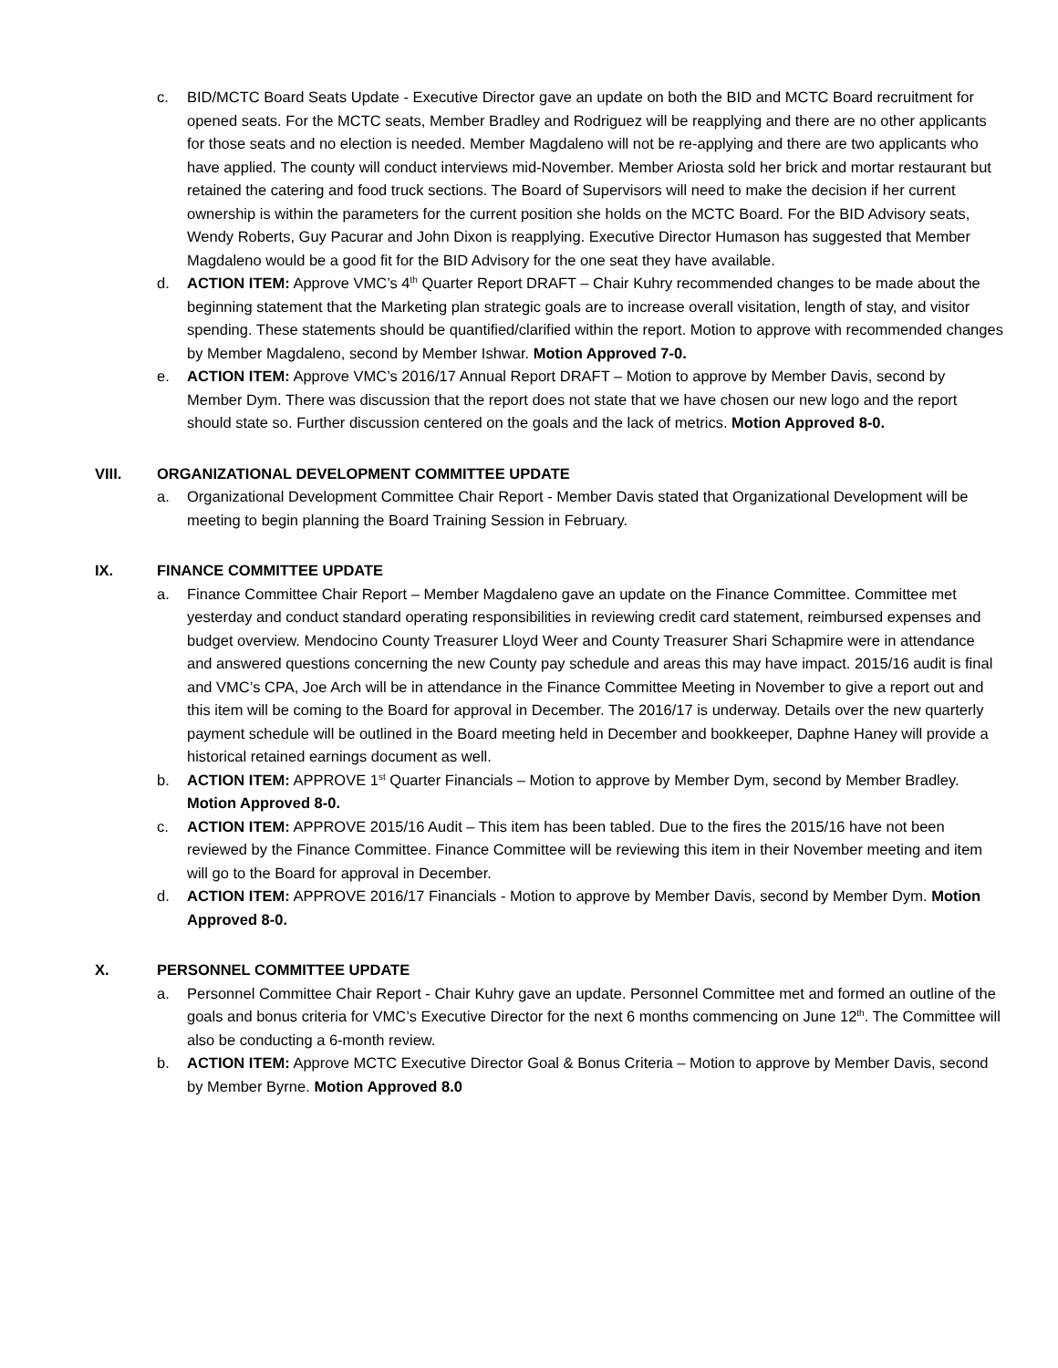c. BID/MCTC Board Seats Update - Executive Director gave an update on both the BID and MCTC Board recruitment for opened seats. For the MCTC seats, Member Bradley and Rodriguez will be reapplying and there are no other applicants for those seats and no election is needed. Member Magdaleno will not be re-applying and there are two applicants who have applied. The county will conduct interviews mid-November. Member Ariosta sold her brick and mortar restaurant but retained the catering and food truck sections. The Board of Supervisors will need to make the decision if her current ownership is within the parameters for the current position she holds on the MCTC Board. For the BID Advisory seats, Wendy Roberts, Guy Pacurar and John Dixon is reapplying. Executive Director Humason has suggested that Member Magdaleno would be a good fit for the BID Advisory for the one seat they have available.
d. ACTION ITEM: Approve VMC’s 4<sup>th</sup> Quarter Report DRAFT – Chair Kuhry recommended changes to be made about the beginning statement that the Marketing plan strategic goals are to increase overall visitation, length of stay, and visitor spending. These statements should be quantified/clarified within the report. Motion to approve with recommended changes by Member Magdaleno, second by Member Ishwar. Motion Approved 7-0.
e. ACTION ITEM: Approve VMC’s 2016/17 Annual Report DRAFT – Motion to approve by Member Davis, second by Member Dym. There was discussion that the report does not state that we have chosen our new logo and the report should state so. Further discussion centered on the goals and the lack of metrics. Motion Approved 8-0.
VIII. ORGANIZATIONAL DEVELOPMENT COMMITTEE UPDATE
a. Organizational Development Committee Chair Report - Member Davis stated that Organizational Development will be meeting to begin planning the Board Training Session in February.
IX. FINANCE COMMITTEE UPDATE
a. Finance Committee Chair Report – Member Magdaleno gave an update on the Finance Committee. Committee met yesterday and conduct standard operating responsibilities in reviewing credit card statement, reimbursed expenses and budget overview. Mendocino County Treasurer Lloyd Weer and County Treasurer Shari Schapmire were in attendance and answered questions concerning the new County pay schedule and areas this may have impact. 2015/16 audit is final and VMC’s CPA, Joe Arch will be in attendance in the Finance Committee Meeting in November to give a report out and this item will be coming to the Board for approval in December. The 2016/17 is underway. Details over the new quarterly payment schedule will be outlined in the Board meeting held in December and bookkeeper, Daphne Haney will provide a historical retained earnings document as well.
b. ACTION ITEM: APPROVE 1<sup>st</sup> Quarter Financials – Motion to approve by Member Dym, second by Member Bradley. Motion Approved 8-0.
c. ACTION ITEM: APPROVE 2015/16 Audit – This item has been tabled. Due to the fires the 2015/16 have not been reviewed by the Finance Committee. Finance Committee will be reviewing this item in their November meeting and item will go to the Board for approval in December.
d. ACTION ITEM: APPROVE 2016/17 Financials - Motion to approve by Member Davis, second by Member Dym. Motion Approved 8-0.
X. PERSONNEL COMMITTEE UPDATE
a. Personnel Committee Chair Report - Chair Kuhry gave an update. Personnel Committee met and formed an outline of the goals and bonus criteria for VMC’s Executive Director for the next 6 months commencing on June 12<sup>th</sup>. The Committee will also be conducting a 6-month review.
b. ACTION ITEM: Approve MCTC Executive Director Goal & Bonus Criteria – Motion to approve by Member Davis, second by Member Byrne. Motion Approved 8.0